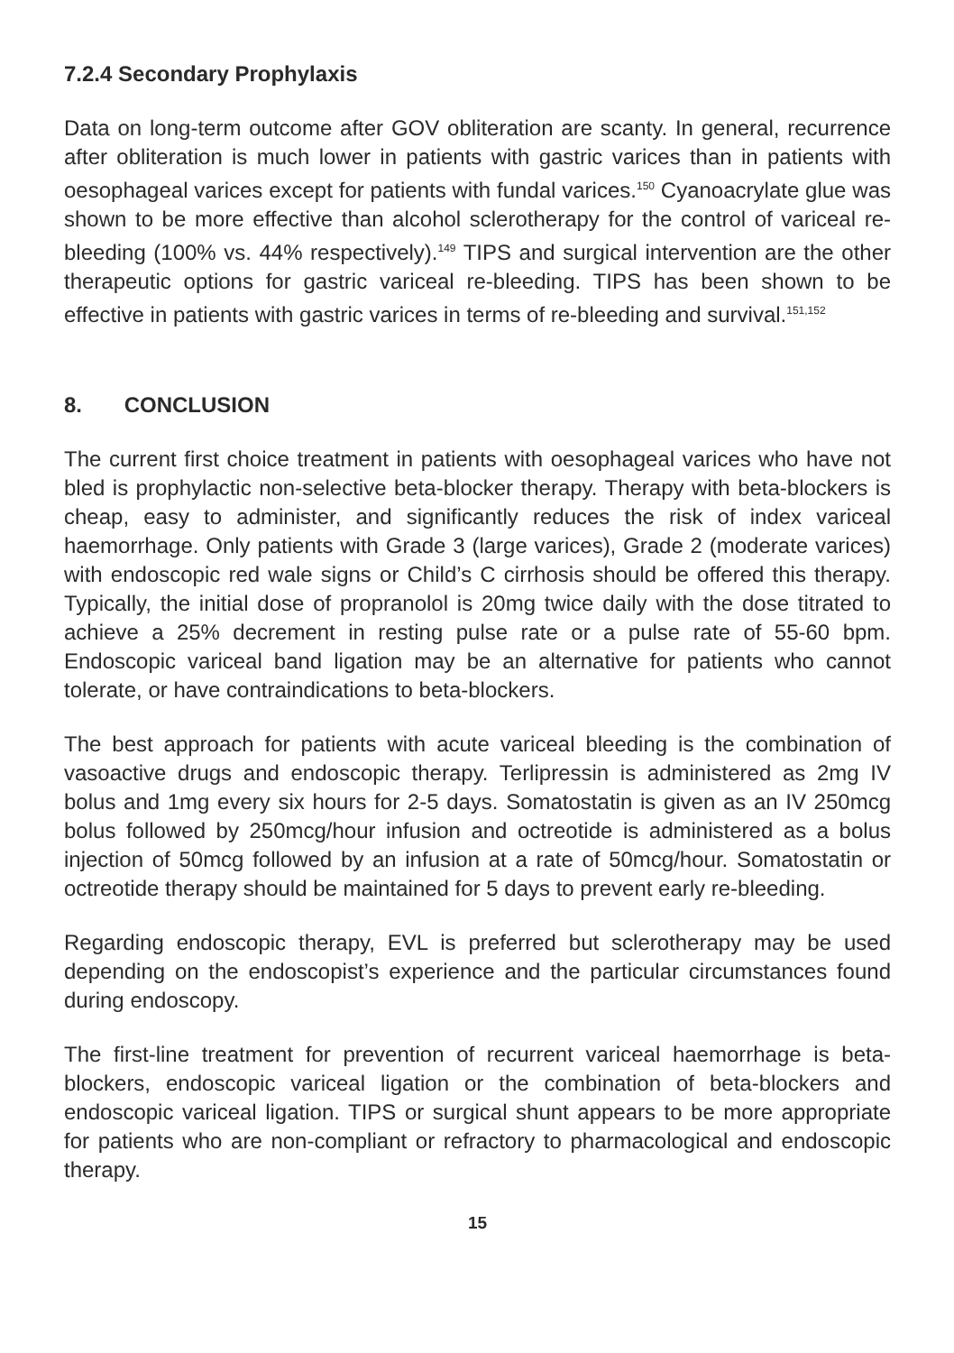7.2.4 Secondary Prophylaxis
Data on long-term outcome after GOV obliteration are scanty. In general, recurrence after obliteration is much lower in patients with gastric varices than in patients with oesophageal varices except for patients with fundal varices.<sup>150</sup> Cyanoacrylate glue was shown to be more effective than alcohol sclerotherapy for the control of variceal re-bleeding (100% vs. 44% respectively).<sup>149</sup> TIPS and surgical intervention are the other therapeutic options for gastric variceal re-bleeding. TIPS has been shown to be effective in patients with gastric varices in terms of re-bleeding and survival.<sup>151,152</sup>
8. CONCLUSION
The current first choice treatment in patients with oesophageal varices who have not bled is prophylactic non-selective beta-blocker therapy. Therapy with beta-blockers is cheap, easy to administer, and significantly reduces the risk of index variceal haemorrhage. Only patients with Grade 3 (large varices), Grade 2 (moderate varices) with endoscopic red wale signs or Child’s C cirrhosis should be offered this therapy. Typically, the initial dose of propranolol is 20mg twice daily with the dose titrated to achieve a 25% decrement in resting pulse rate or a pulse rate of 55-60 bpm. Endoscopic variceal band ligation may be an alternative for patients who cannot tolerate, or have contraindications to beta-blockers.
The best approach for patients with acute variceal bleeding is the combination of vasoactive drugs and endoscopic therapy. Terlipressin is administered as 2mg IV bolus and 1mg every six hours for 2-5 days. Somatostatin is given as an IV 250mcg bolus followed by 250mcg/hour infusion and octreotide is administered as a bolus injection of 50mcg followed by an infusion at a rate of 50mcg/hour. Somatostatin or octreotide therapy should be maintained for 5 days to prevent early re-bleeding.
Regarding endoscopic therapy, EVL is preferred but sclerotherapy may be used depending on the endoscopist’s experience and the particular circumstances found during endoscopy.
The first-line treatment for prevention of recurrent variceal haemorrhage is beta-blockers, endoscopic variceal ligation or the combination of beta-blockers and endoscopic variceal ligation. TIPS or surgical shunt appears to be more appropriate for patients who are non-compliant or refractory to pharmacological and endoscopic therapy.
15